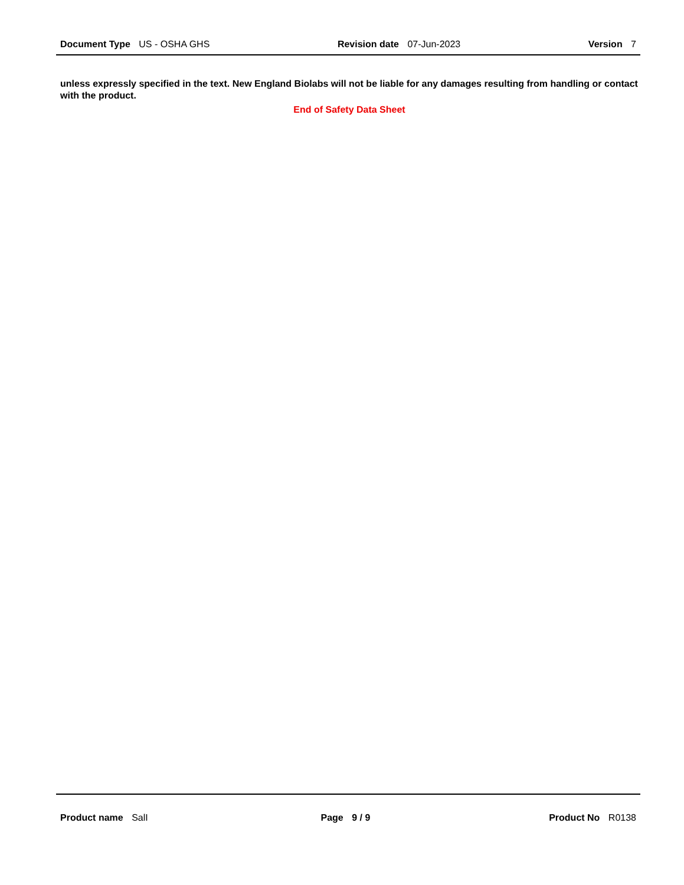Document Type US - OSHA GHS Revision date 07-Jun-2023 Version 7
unless expressly specified in the text. New England Biolabs will not be liable for any damages resulting from handling or contact with the product.
End of Safety Data Sheet
Product name SalI Page 9 / 9 Product No R0138